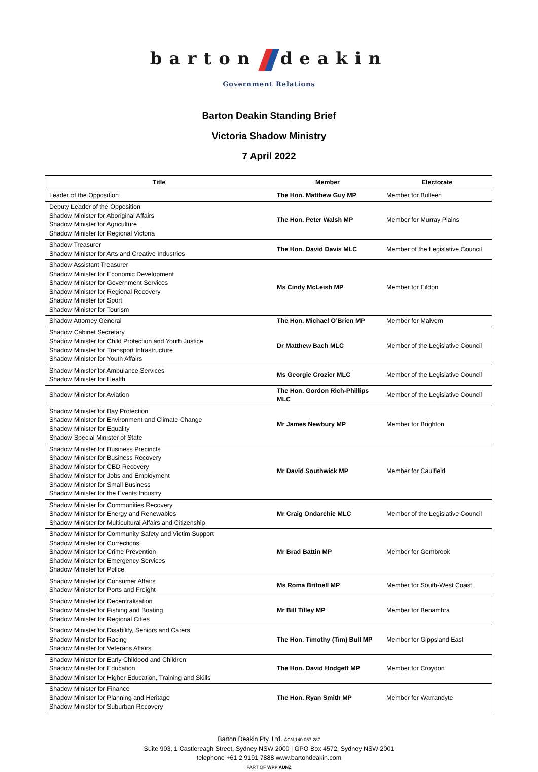barton deakin
Government Relations
Barton Deakin Standing Brief
Victoria Shadow Ministry
7 April 2022
| Title | Member | Electorate |
| --- | --- | --- |
| Leader of the Opposition | The Hon. Matthew Guy MP | Member for Bulleen |
| Deputy Leader of the Opposition Shadow Minister for Aboriginal Affairs Shadow Minister for Agriculture Shadow Minister for Regional Victoria | The Hon. Peter Walsh MP | Member for Murray Plains |
| Shadow Treasurer Shadow Minister for Arts and Creative Industries | The Hon. David Davis MLC | Member of the Legislative Council |
| Shadow Assistant Treasurer Shadow Minister for Economic Development Shadow Minister for Government Services Shadow Minister for Regional Recovery Shadow Minister for Sport Shadow Minister for Tourism | Ms Cindy McLeish MP | Member for Eildon |
| Shadow Attorney General | The Hon. Michael O’Brien MP | Member for Malvern |
| Shadow Cabinet Secretary Shadow Minister for Child Protection and Youth Justice Shadow Minister for Transport Infrastructure Shadow Minister for Youth Affairs | Dr Matthew Bach MLC | Member of the Legislative Council |
| Shadow Minister for Ambulance Services Shadow Minister for Health | Ms Georgie Crozier MLC | Member of the Legislative Council |
| Shadow Minister for Aviation | The Hon. Gordon Rich-Phillips MLC | Member of the Legislative Council |
| Shadow Minister for Bay Protection Shadow Minister for Environment and Climate Change Shadow Minister for Equality Shadow Special Minister of State | Mr James Newbury MP | Member for Brighton |
| Shadow Minister for Business Precincts Shadow Minister for Business Recovery Shadow Minister for CBD Recovery Shadow Minister for Jobs and Employment Shadow Minister for Small Business Shadow Minister for the Events Industry | Mr David Southwick MP | Member for Caulfield |
| Shadow Minister for Communities Recovery Shadow Minister for Energy and Renewables Shadow Minister for Multicultural Affairs and Citizenship | Mr Craig Ondarchie MLC | Member of the Legislative Council |
| Shadow Minister for Community Safety and Victim Support Shadow Minister for Corrections Shadow Minister for Crime Prevention Shadow Minister for Emergency Services Shadow Minister for Police | Mr Brad Battin MP | Member for Gembrook |
| Shadow Minister for Consumer Affairs Shadow Minister for Ports and Freight | Ms Roma Britnell MP | Member for South-West Coast |
| Shadow Minister for Decentralisation Shadow Minister for Fishing and Boating Shadow Minister for Regional Cities | Mr Bill Tilley MP | Member for Benambra |
| Shadow Minister for Disability, Seniors and Carers Shadow Minister for Racing Shadow Minister for Veterans Affairs | The Hon. Timothy (Tim) Bull MP | Member for Gippsland East |
| Shadow Minister for Early Childood and Children Shadow Minister for Education Shadow Minister for Higher Education, Training and Skills | The Hon. David Hodgett MP | Member for Croydon |
| Shadow Minister for Finance Shadow Minister for Planning and Heritage Shadow Minister for Suburban Recovery | The Hon. Ryan Smith MP | Member for Warrandyte |
Barton Deakin Pty. Ltd. ACN 140 067 287
Suite 903, 1 Castlereagh Street, Sydney NSW 2000 | GPO Box 4572, Sydney NSW 2001
telephone +61 2 9191 7888 www.bartondeakin.com
PART OF WPP AUNZ